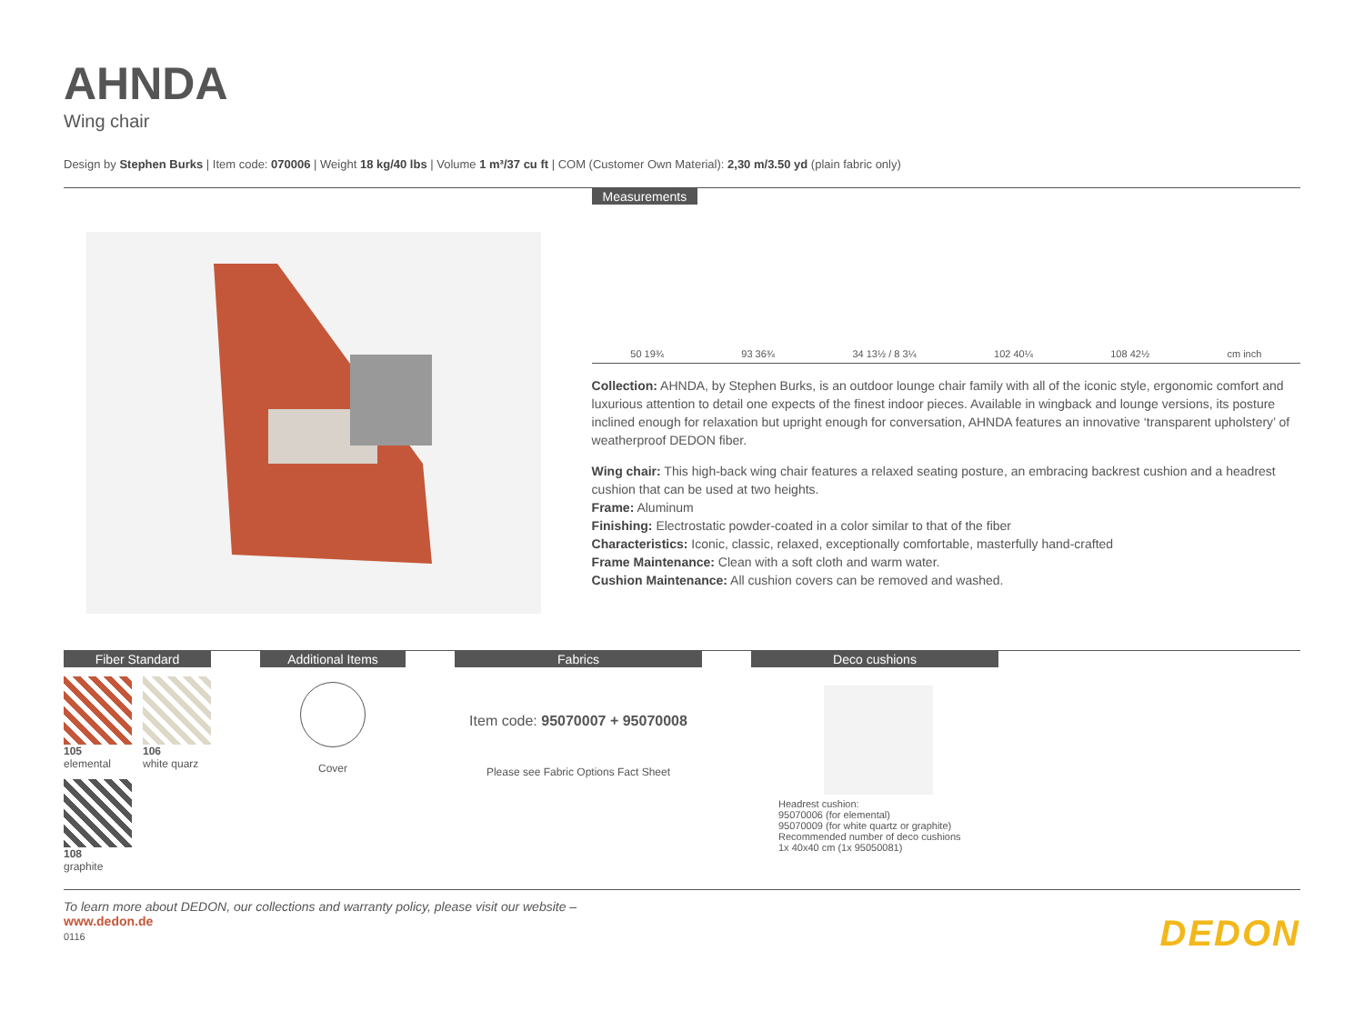AHNDA
Wing chair
Design by Stephen Burks | Item code: 070006 | Weight 18 kg/40 lbs | Volume 1 m³/37 cu ft | COM (Customer Own Material): 2,30 m/3.50 yd (plain fabric only)
Measurements
50 19¾ 93 36¾ 34 13½ / 8 3¼ 102 40¼ 108 42½ cm inch
Collection: AHNDA, by Stephen Burks, is an outdoor lounge chair family with all of the iconic style, ergonomic comfort and luxurious attention to detail one expects of the finest indoor pieces. Available in wingback and lounge versions, its posture inclined enough for relaxation but upright enough for conversation, AHNDA features an innovative ‘transparent upholstery’ of weatherproof DEDON fiber.
Wing chair: This high-back wing chair features a relaxed seating posture, an embracing backrest cushion and a headrest cushion that can be used at two heights.
Frame: Aluminum
Finishing: Electrostatic powder-coated in a color similar to that of the fiber
Characteristics: Iconic, classic, relaxed, exceptionally comfortable, masterfully hand-crafted
Frame Maintenance: Clean with a soft cloth and warm water.
Cushion Maintenance: All cushion covers can be removed and washed.
Fiber Standard
105
elemental
106
white quarz
108
graphite
Additional Items
Cover
Fabrics
Item code: 95070007 + 95070008
Please see Fabric Options Fact Sheet
Deco cushions
Headrest cushion:
95070006 (for elemental)
95070009 (for white quartz or graphite)
Recommended number of deco cushions
1x 40x40 cm (1x 95050081)
To learn more about DEDON, our collections and warranty policy, please visit our website –
www.dedon.de
0116
DEDON